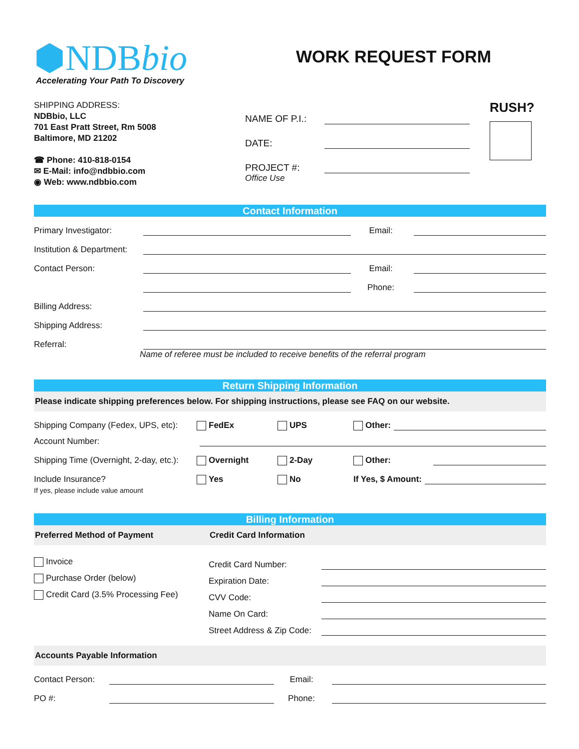⬢NDBbio
Accelerating Your Path To Discovery
WORK REQUEST FORM
SHIPPING ADDRESS:
NDBbio, LLC
701 East Pratt Street, Rm 5008
Baltimore, MD 21202
☎ Phone: 410-818-0154
✉ E-Mail: info@ndbbio.com
◉ Web: www.ndbbio.com
NAME OF P.I.:
DATE:
PROJECT #:
Office Use
RUSH?
Contact Information
Primary Investigator:
Email:
Institution & Department:
Contact Person:
Email:
Phone:
Billing Address:
Shipping Address:
Referral:
Name of referee must be included to receive benefits of the referral program
Return Shipping Information
Please indicate shipping preferences below. For shipping instructions, please see FAQ on our website.
Shipping Company (Fedex, UPS, etc): FedEx UPS Other:
Account Number:
Shipping Time (Overnight, 2-day, etc.): Overnight 2-Day Other:
Include Insurance? Yes No If Yes, $ Amount:
If yes, please include value amount
Billing Information
Preferred Method of Payment Credit Card Information
Invoice
Purchase Order (below)
Credit Card (3.5% Processing Fee)
Credit Card Number:
Expiration Date:
CVV Code:
Name On Card:
Street Address & Zip Code:
Accounts Payable Information
Contact Person:
Email:
PO #:
Phone: